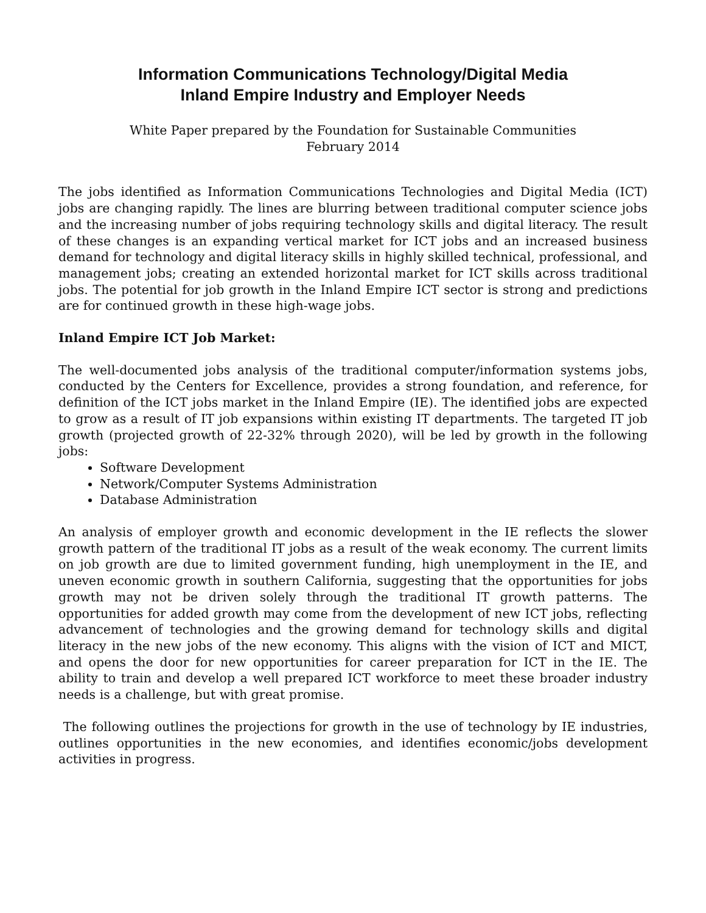Information Communications Technology/Digital Media
Inland Empire Industry and Employer Needs
White Paper prepared by the Foundation for Sustainable Communities
February 2014
The jobs identified as Information Communications Technologies and Digital Media (ICT) jobs are changing rapidly. The lines are blurring between traditional computer science jobs and the increasing number of jobs requiring technology skills and digital literacy. The result of these changes is an expanding vertical market for ICT jobs and an increased business demand for technology and digital literacy skills in highly skilled technical, professional, and management jobs; creating an extended horizontal market for ICT skills across traditional jobs. The potential for job growth in the Inland Empire ICT sector is strong and predictions are for continued growth in these high-wage jobs.
Inland Empire ICT Job Market:
The well-documented jobs analysis of the traditional computer/information systems jobs, conducted by the Centers for Excellence, provides a strong foundation, and reference, for definition of the ICT jobs market in the Inland Empire (IE). The identified jobs are expected to grow as a result of IT job expansions within existing IT departments. The targeted IT job growth (projected growth of 22-32% through 2020), will be led by growth in the following jobs:
Software Development
Network/Computer Systems Administration
Database Administration
An analysis of employer growth and economic development in the IE reflects the slower growth pattern of the traditional IT jobs as a result of the weak economy. The current limits on job growth are due to limited government funding, high unemployment in the IE, and uneven economic growth in southern California, suggesting that the opportunities for jobs growth may not be driven solely through the traditional IT growth patterns. The opportunities for added growth may come from the development of new ICT jobs, reflecting advancement of technologies and the growing demand for technology skills and digital literacy in the new jobs of the new economy. This aligns with the vision of ICT and MICT, and opens the door for new opportunities for career preparation for ICT in the IE. The ability to train and develop a well prepared ICT workforce to meet these broader industry needs is a challenge, but with great promise.
The following outlines the projections for growth in the use of technology by IE industries, outlines opportunities in the new economies, and identifies economic/jobs development activities in progress.